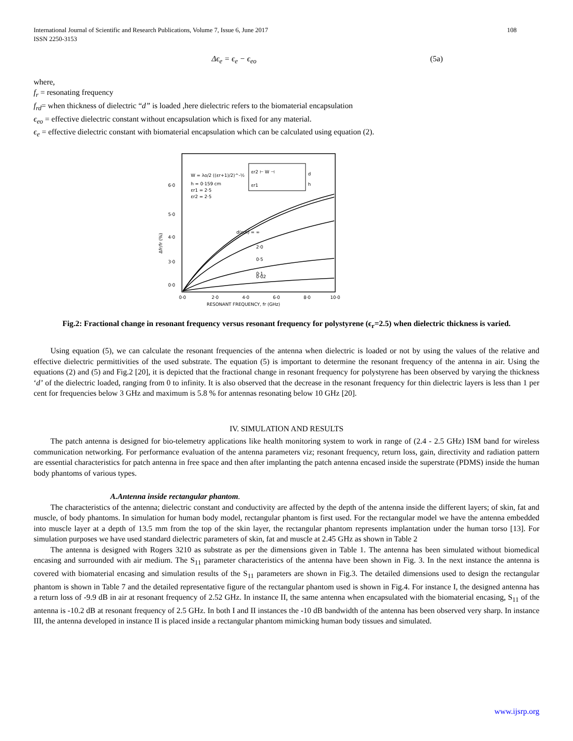International Journal of Scientific and Research Publications, Volume 7, Issue 6, June 2017
ISSN 2250-3153 108
Δϵ<sub>e</sub> = ϵ<sub>e</sub> − ϵ<sub>eo</sub> (5a)
where,
f<sub>r</sub> = resonating frequency
f<sub>rd</sub>= when thickness of dielectric “d” is loaded ,here dielectric refers to the biomaterial encapsulation
ϵ<sub>eo</sub> = effective dielectric constant without encapsulation which is fixed for any material.
ϵ<sub>e</sub> = effective dielectric constant with biomaterial encapsulation which can be calculated using equation (2).
W = λo/2 ((εr+1)/2)^-½
h = 0·159 cm
εr1 = 2·5
εr2 = 2·5
εr2 ⊢ W ⊣
εr1
d
h
d(cm) = ∞
2·0
0·5
0·1
0·02
6·0
5·0
4·0
3·0
0·0
0·0
2·0
4·0
6·0
8·0
10·0
RESONANT FREQUENCY, fr (GHz)
Δfr/fr (%)
Fig.2: Fractional change in resonant frequency versus resonant frequency for polystyrene (ϵ<sub>r</sub>=2.5) when dielectric thickness is varied.
Using equation (5), we can calculate the resonant frequencies of the antenna when dielectric is loaded or not by using the values of the relative and effective dielectric permittivities of the used substrate. The equation (5) is important to determine the resonant frequency of the antenna in air. Using the equations (2) and (5) and Fig.2 [20], it is depicted that the fractional change in resonant frequency for polystyrene has been observed by varying the thickness ‘d’ of the dielectric loaded, ranging from 0 to infinity. It is also observed that the decrease in the resonant frequency for thin dielectric layers is less than 1 per cent for frequencies below 3 GHz and maximum is 5.8 % for antennas resonating below 10 GHz [20].
IV. SIMULATION AND RESULTS
The patch antenna is designed for bio-telemetry applications like health monitoring system to work in range of (2.4 - 2.5 GHz) ISM band for wireless communication networking. For performance evaluation of the antenna parameters viz; resonant frequency, return loss, gain, directivity and radiation pattern are essential characteristics for patch antenna in free space and then after implanting the patch antenna encased inside the superstrate (PDMS) inside the human body phantoms of various types.
A.Antenna inside rectangular phantom.
The characteristics of the antenna; dielectric constant and conductivity are affected by the depth of the antenna inside the different layers; of skin, fat and muscle, of body phantoms. In simulation for human body model, rectangular phantom is first used. For the rectangular model we have the antenna embedded into muscle layer at a depth of 13.5 mm from the top of the skin layer, the rectangular phantom represents implantation under the human torso [13]. For simulation purposes we have used standard dielectric parameters of skin, fat and muscle at 2.45 GHz as shown in Table 2
The antenna is designed with Rogers 3210 as substrate as per the dimensions given in Table 1. The antenna has been simulated without biomedical encasing and surrounded with air medium. The S<sub>11</sub> parameter characteristics of the antenna have been shown in Fig. 3. In the next instance the antenna is covered with biomaterial encasing and simulation results of the S<sub>11</sub> parameters are shown in Fig.3. The detailed dimensions used to design the rectangular phantom is shown in Table 7 and the detailed representative figure of the rectangular phantom used is shown in Fig.4. For instance I, the designed antenna has a return loss of -9.9 dB in air at resonant frequency of 2.52 GHz. In instance II, the same antenna when encapsulated with the biomaterial encasing, S<sub>11</sub> of the antenna is -10.2 dB at resonant frequency of 2.5 GHz. In both I and II instances the -10 dB bandwidth of the antenna has been observed very sharp. In instance III, the antenna developed in instance II is placed inside a rectangular phantom mimicking human body tissues and simulated.
www.ijsrp.org